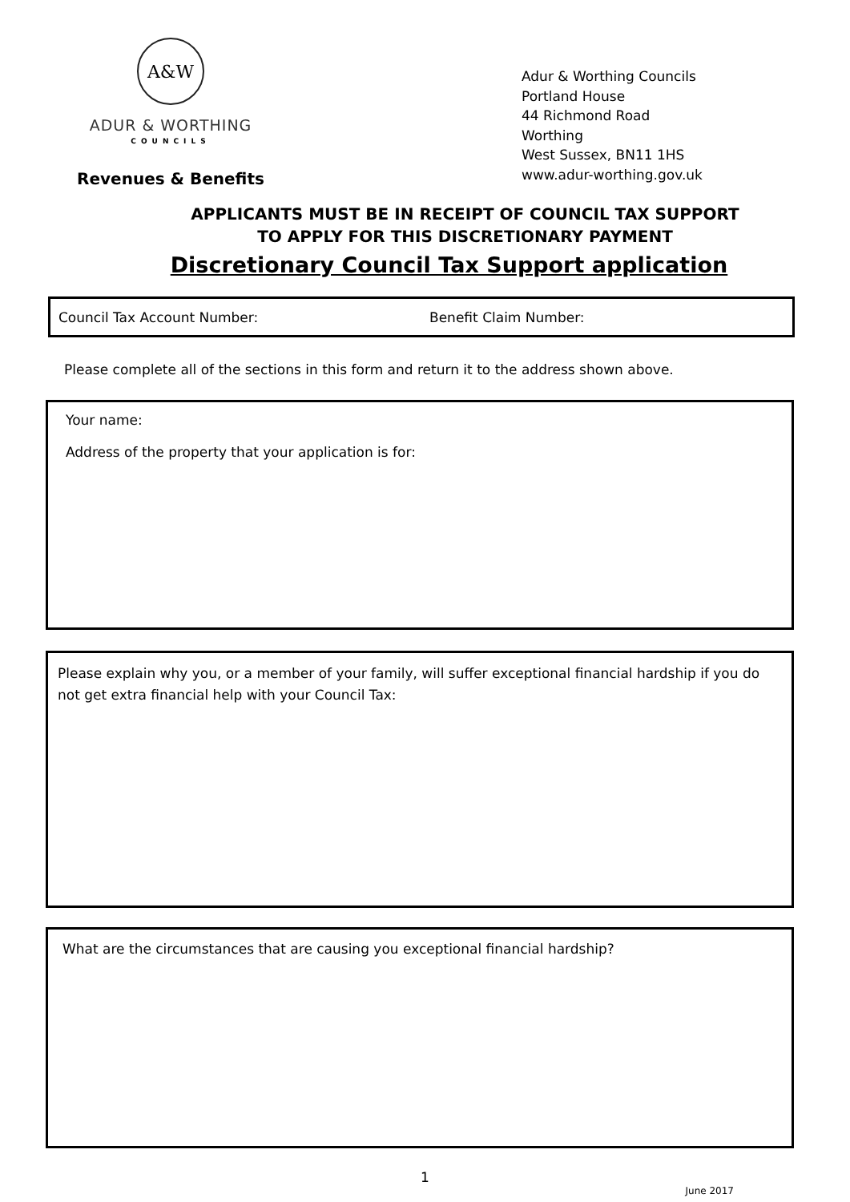A&W
ADUR & WORTHING
COUNCILS
Revenues & Benefits
Adur & Worthing Councils
Portland House
44 Richmond Road
Worthing
West Sussex, BN11 1HS
www.adur-worthing.gov.uk
APPLICANTS MUST BE IN RECEIPT OF COUNCIL TAX SUPPORT
TO APPLY FOR THIS DISCRETIONARY PAYMENT
Discretionary Council Tax Support application
Council Tax Account Number: Benefit Claim Number:
Please complete all of the sections in this form and return it to the address shown above.
Your name:
Address of the property that your application is for:
Please explain why you, or a member of your family, will suffer exceptional financial hardship if you do not get extra financial help with your Council Tax:
What are the circumstances that are causing you exceptional financial hardship?
1
June 2017